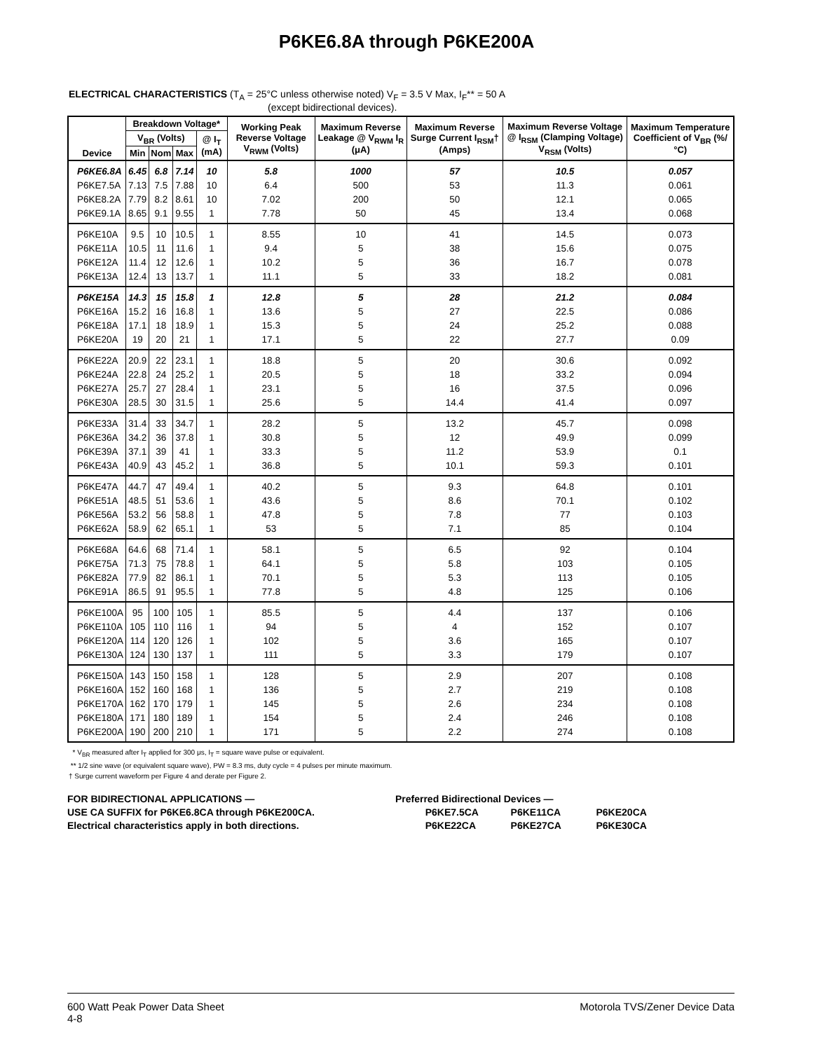P6KE6.8A through P6KE200A
ELECTRICAL CHARACTERISTICS (T<sub>A</sub> = 25°C unless otherwise noted) V<sub>F</sub> = 3.5 V Max, I<sub>F</sub>** = 50 A
(except bidirectional devices).
| Device | Breakdown Voltage* | | | | Working Peak Reverse Voltage V<sub>RWM</sub> (Volts) | Maximum Reverse Leakage @ V<sub>RWM</sub> I<sub>R</sub> (μA) | Maximum Reverse Surge Current I<sub>RSM</sub>† (Amps) | Maximum Reverse Voltage @ I<sub>RSM</sub> (Clamping Voltage) V<sub>RSM</sub> (Volts) | Maximum Temperature Coefficient of V<sub>BR</sub> (%/°C) |
| --- | --- | --- | --- | --- | --- | --- | --- | --- | --- |
| | V<sub>BR</sub> (Volts) | | | @ I<sub>T</sub> (mA) | | | | | |
| | Min | Nom | Max | | | | | | |
| P6KE6.8A | 6.45 | 6.8 | 7.14 | 10 | 5.8 | 1000 | 57 | 10.5 | 0.057 |
| P6KE7.5A | 7.13 | 7.5 | 7.88 | 10 | 6.4 | 500 | 53 | 11.3 | 0.061 |
| P6KE8.2A | 7.79 | 8.2 | 8.61 | 10 | 7.02 | 200 | 50 | 12.1 | 0.065 |
| P6KE9.1A | 8.65 | 9.1 | 9.55 | 1 | 7.78 | 50 | 45 | 13.4 | 0.068 |
| P6KE10A | 9.5 | 10 | 10.5 | 1 | 8.55 | 10 | 41 | 14.5 | 0.073 |
| P6KE11A | 10.5 | 11 | 11.6 | 1 | 9.4 | 5 | 38 | 15.6 | 0.075 |
| P6KE12A | 11.4 | 12 | 12.6 | 1 | 10.2 | 5 | 36 | 16.7 | 0.078 |
| P6KE13A | 12.4 | 13 | 13.7 | 1 | 11.1 | 5 | 33 | 18.2 | 0.081 |
| P6KE15A | 14.3 | 15 | 15.8 | 1 | 12.8 | 5 | 28 | 21.2 | 0.084 |
| P6KE16A | 15.2 | 16 | 16.8 | 1 | 13.6 | 5 | 27 | 22.5 | 0.086 |
| P6KE18A | 17.1 | 18 | 18.9 | 1 | 15.3 | 5 | 24 | 25.2 | 0.088 |
| P6KE20A | 19 | 20 | 21 | 1 | 17.1 | 5 | 22 | 27.7 | 0.09 |
| P6KE22A | 20.9 | 22 | 23.1 | 1 | 18.8 | 5 | 20 | 30.6 | 0.092 |
| P6KE24A | 22.8 | 24 | 25.2 | 1 | 20.5 | 5 | 18 | 33.2 | 0.094 |
| P6KE27A | 25.7 | 27 | 28.4 | 1 | 23.1 | 5 | 16 | 37.5 | 0.096 |
| P6KE30A | 28.5 | 30 | 31.5 | 1 | 25.6 | 5 | 14.4 | 41.4 | 0.097 |
| P6KE33A | 31.4 | 33 | 34.7 | 1 | 28.2 | 5 | 13.2 | 45.7 | 0.098 |
| P6KE36A | 34.2 | 36 | 37.8 | 1 | 30.8 | 5 | 12 | 49.9 | 0.099 |
| P6KE39A | 37.1 | 39 | 41 | 1 | 33.3 | 5 | 11.2 | 53.9 | 0.1 |
| P6KE43A | 40.9 | 43 | 45.2 | 1 | 36.8 | 5 | 10.1 | 59.3 | 0.101 |
| P6KE47A | 44.7 | 47 | 49.4 | 1 | 40.2 | 5 | 9.3 | 64.8 | 0.101 |
| P6KE51A | 48.5 | 51 | 53.6 | 1 | 43.6 | 5 | 8.6 | 70.1 | 0.102 |
| P6KE56A | 53.2 | 56 | 58.8 | 1 | 47.8 | 5 | 7.8 | 77 | 0.103 |
| P6KE62A | 58.9 | 62 | 65.1 | 1 | 53 | 5 | 7.1 | 85 | 0.104 |
| P6KE68A | 64.6 | 68 | 71.4 | 1 | 58.1 | 5 | 6.5 | 92 | 0.104 |
| P6KE75A | 71.3 | 75 | 78.8 | 1 | 64.1 | 5 | 5.8 | 103 | 0.105 |
| P6KE82A | 77.9 | 82 | 86.1 | 1 | 70.1 | 5 | 5.3 | 113 | 0.105 |
| P6KE91A | 86.5 | 91 | 95.5 | 1 | 77.8 | 5 | 4.8 | 125 | 0.106 |
| P6KE100A | 95 | 100 | 105 | 1 | 85.5 | 5 | 4.4 | 137 | 0.106 |
| P6KE110A | 105 | 110 | 116 | 1 | 94 | 5 | 4 | 152 | 0.107 |
| P6KE120A | 114 | 120 | 126 | 1 | 102 | 5 | 3.6 | 165 | 0.107 |
| P6KE130A | 124 | 130 | 137 | 1 | 111 | 5 | 3.3 | 179 | 0.107 |
| P6KE150A | 143 | 150 | 158 | 1 | 128 | 5 | 2.9 | 207 | 0.108 |
| P6KE160A | 152 | 160 | 168 | 1 | 136 | 5 | 2.7 | 219 | 0.108 |
| P6KE170A | 162 | 170 | 179 | 1 | 145 | 5 | 2.6 | 234 | 0.108 |
| P6KE180A | 171 | 180 | 189 | 1 | 154 | 5 | 2.4 | 246 | 0.108 |
| P6KE200A | 190 | 200 | 210 | 1 | 171 | 5 | 2.2 | 274 | 0.108 |
* V<sub>BR</sub> measured after I<sub>T</sub> applied for 300 μs, I<sub>T</sub> = square wave pulse or equivalent.
** 1/2 sine wave (or equivalent square wave), PW = 8.3 ms, duty cycle = 4 pulses per minute maximum.
† Surge current waveform per Figure 4 and derate per Figure 2.
FOR BIDIRECTIONAL APPLICATIONS —
USE CA SUFFIX for P6KE6.8CA through P6KE200CA.
Electrical characteristics apply in both directions.
Preferred Bidirectional Devices —
P6KE7.5CA P6KE11CA P6KE20CA
P6KE22CA P6KE27CA P6KE30CA
600 Watt Peak Power Data Sheet
4-8
Motorola TVS/Zener Device Data